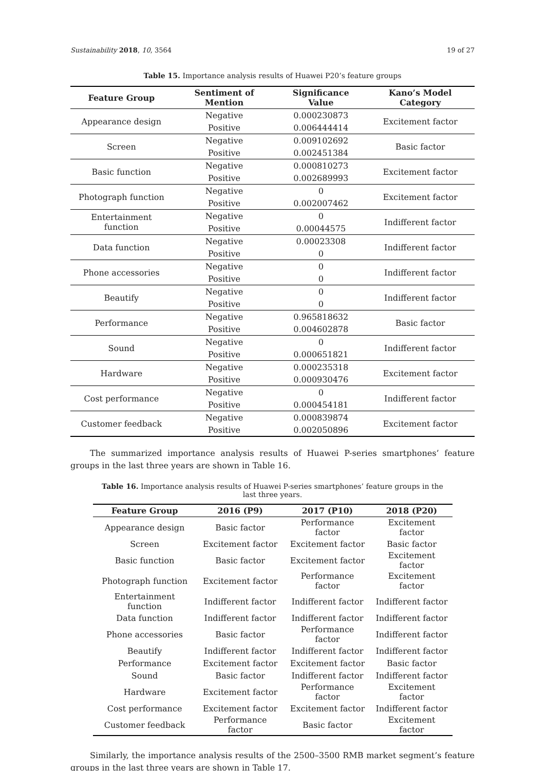Sustainability 2018, 10, 3564 19 of 27
Table 15. Importance analysis results of Huawei P20’s feature groups
| Feature Group | Sentiment of Mention | Significance Value | Kano’s Model Category |
| --- | --- | --- | --- |
| Appearance design | Negative | 0.000230873 | Excitement factor |
| | Positive | 0.006444414 | |
| Screen | Negative | 0.009102692 | Basic factor |
| | Positive | 0.002451384 | |
| Basic function | Negative | 0.000810273 | Excitement factor |
| | Positive | 0.002689993 | |
| Photograph function | Negative | 0 | Excitement factor |
| | Positive | 0.002007462 | |
| Entertainment function | Negative | 0 | Indifferent factor |
| | Positive | 0.00044575 | |
| Data function | Negative | 0.00023308 | Indifferent factor |
| | Positive | 0 | |
| Phone accessories | Negative | 0 | Indifferent factor |
| | Positive | 0 | |
| Beautify | Negative | 0 | Indifferent factor |
| | Positive | 0 | |
| Performance | Negative | 0.965818632 | Basic factor |
| | Positive | 0.004602878 | |
| Sound | Negative | 0 | Indifferent factor |
| | Positive | 0.000651821 | |
| Hardware | Negative | 0.000235318 | Excitement factor |
| | Positive | 0.000930476 | |
| Cost performance | Negative | 0 | Indifferent factor |
| | Positive | 0.000454181 | |
| Customer feedback | Negative | 0.000839874 | Excitement factor |
| | Positive | 0.002050896 | |
The summarized importance analysis results of Huawei P-series smartphones’ feature groups in the last three years are shown in Table 16.
Table 16. Importance analysis results of Huawei P-series smartphones’ feature groups in the last three years.
| Feature Group | 2016 (P9) | 2017 (P10) | 2018 (P20) |
| --- | --- | --- | --- |
| Appearance design | Basic factor | Performance factor | Excitement factor |
| Screen | Excitement factor | Excitement factor | Basic factor |
| Basic function | Basic factor | Excitement factor | Excitement factor |
| Photograph function | Excitement factor | Performance factor | Excitement factor |
| Entertainment function | Indifferent factor | Indifferent factor | Indifferent factor |
| Data function | Indifferent factor | Indifferent factor | Indifferent factor |
| Phone accessories | Basic factor | Performance factor | Indifferent factor |
| Beautify | Indifferent factor | Indifferent factor | Indifferent factor |
| Performance | Excitement factor | Excitement factor | Basic factor |
| Sound | Basic factor | Indifferent factor | Indifferent factor |
| Hardware | Excitement factor | Performance factor | Excitement factor |
| Cost performance | Excitement factor | Excitement factor | Indifferent factor |
| Customer feedback | Performance factor | Basic factor | Excitement factor |
Similarly, the importance analysis results of the 2500–3500 RMB market segment’s feature groups in the last three years are shown in Table 17.